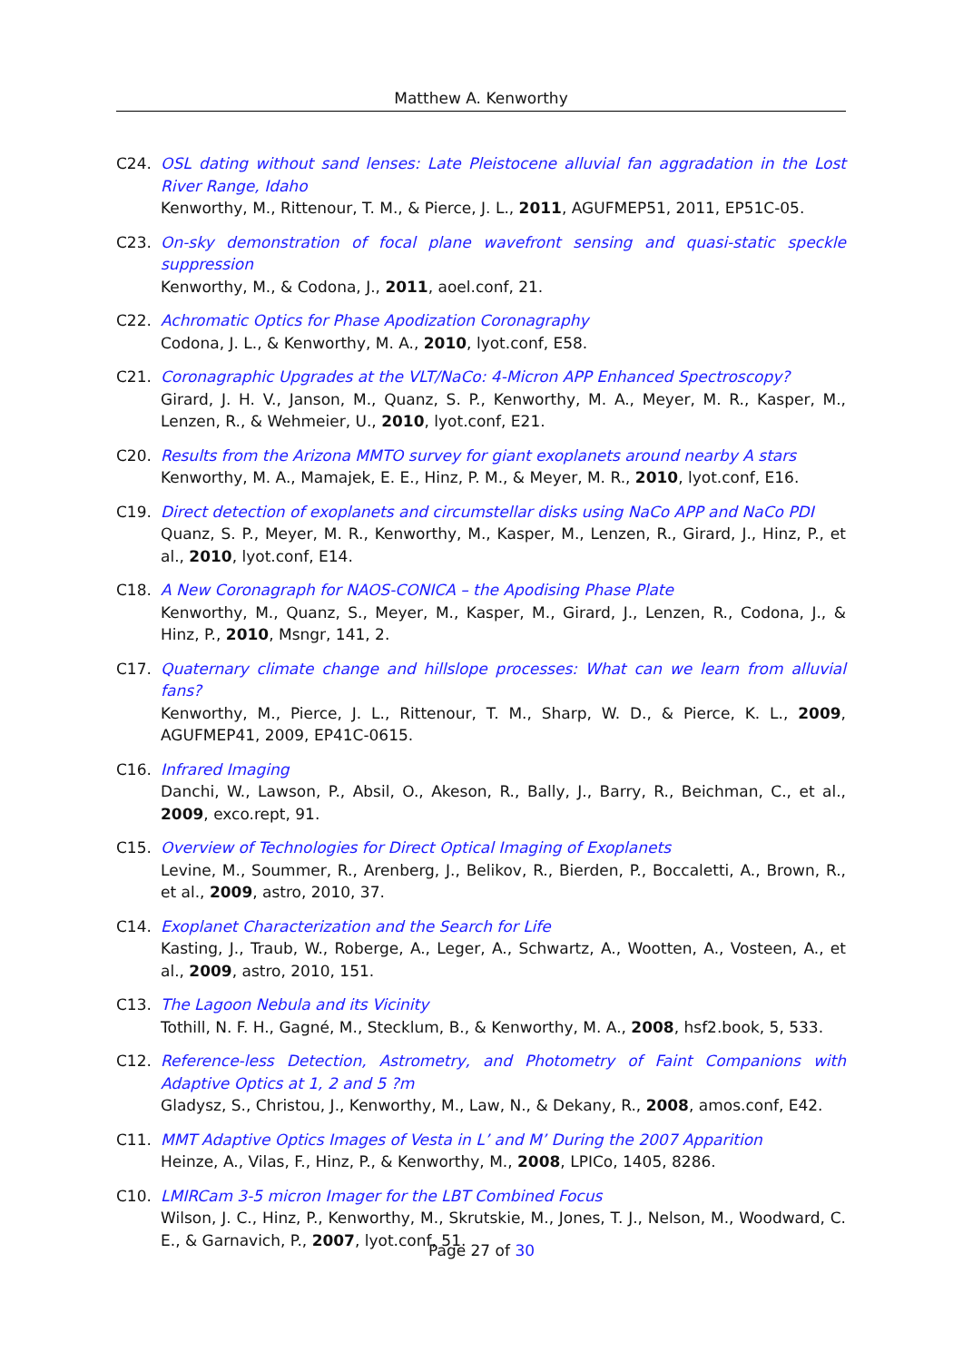Matthew A. Kenworthy
C24. OSL dating without sand lenses: Late Pleistocene alluvial fan aggradation in the Lost River Range, Idaho
Kenworthy, M., Rittenour, T. M., & Pierce, J. L., 2011, AGUFMEP51, 2011, EP51C-05.
C23. On-sky demonstration of focal plane wavefront sensing and quasi-static speckle suppression
Kenworthy, M., & Codona, J., 2011, aoel.conf, 21.
C22. Achromatic Optics for Phase Apodization Coronagraphy
Codona, J. L., & Kenworthy, M. A., 2010, lyot.conf, E58.
C21. Coronagraphic Upgrades at the VLT/NaCo: 4-Micron APP Enhanced Spectroscopy?
Girard, J. H. V., Janson, M., Quanz, S. P., Kenworthy, M. A., Meyer, M. R., Kasper, M., Lenzen, R., & Wehmeier, U., 2010, lyot.conf, E21.
C20. Results from the Arizona MMTO survey for giant exoplanets around nearby A stars
Kenworthy, M. A., Mamajek, E. E., Hinz, P. M., & Meyer, M. R., 2010, lyot.conf, E16.
C19. Direct detection of exoplanets and circumstellar disks using NaCo APP and NaCo PDI
Quanz, S. P., Meyer, M. R., Kenworthy, M., Kasper, M., Lenzen, R., Girard, J., Hinz, P., et al., 2010, lyot.conf, E14.
C18. A New Coronagraph for NAOS-CONICA – the Apodising Phase Plate
Kenworthy, M., Quanz, S., Meyer, M., Kasper, M., Girard, J., Lenzen, R., Codona, J., & Hinz, P., 2010, Msngr, 141, 2.
C17. Quaternary climate change and hillslope processes: What can we learn from alluvial fans?
Kenworthy, M., Pierce, J. L., Rittenour, T. M., Sharp, W. D., & Pierce, K. L., 2009, AGUFMEP41, 2009, EP41C-0615.
C16. Infrared Imaging
Danchi, W., Lawson, P., Absil, O., Akeson, R., Bally, J., Barry, R., Beichman, C., et al., 2009, exco.rept, 91.
C15. Overview of Technologies for Direct Optical Imaging of Exoplanets
Levine, M., Soummer, R., Arenberg, J., Belikov, R., Bierden, P., Boccaletti, A., Brown, R., et al., 2009, astro, 2010, 37.
C14. Exoplanet Characterization and the Search for Life
Kasting, J., Traub, W., Roberge, A., Leger, A., Schwartz, A., Wootten, A., Vosteen, A., et al., 2009, astro, 2010, 151.
C13. The Lagoon Nebula and its Vicinity
Tothill, N. F. H., Gagné, M., Stecklum, B., & Kenworthy, M. A., 2008, hsf2.book, 5, 533.
C12. Reference-less Detection, Astrometry, and Photometry of Faint Companions with Adaptive Optics at 1, 2 and 5 ?m
Gladysz, S., Christou, J., Kenworthy, M., Law, N., & Dekany, R., 2008, amos.conf, E42.
C11. MMT Adaptive Optics Images of Vesta in L’ and M’ During the 2007 Apparition
Heinze, A., Vilas, F., Hinz, P., & Kenworthy, M., 2008, LPICo, 1405, 8286.
C10. LMIRCam 3-5 micron Imager for the LBT Combined Focus
Wilson, J. C., Hinz, P., Kenworthy, M., Skrutskie, M., Jones, T. J., Nelson, M., Woodward, C. E., & Garnavich, P., 2007, lyot.conf, 51.
Page 27 of 30